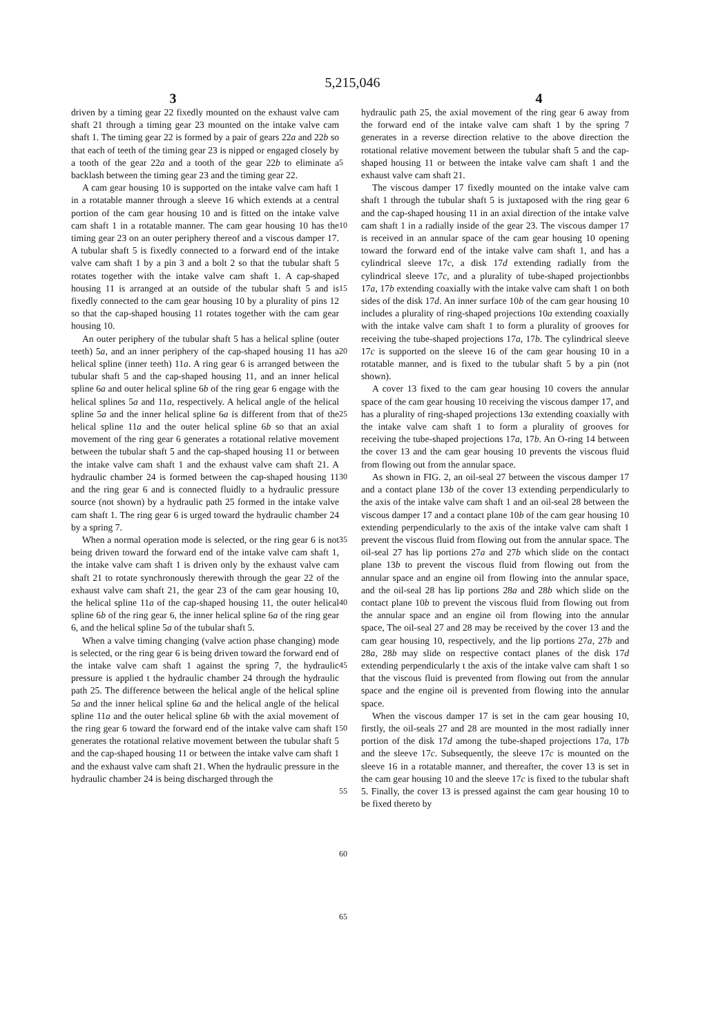5,215,046
3 4
driven by a timing gear 22 fixedly mounted on the exhaust valve cam shaft 21 through a timing gear 23 mounted on the intake valve cam shaft 1. The timing gear 22 is formed by a pair of gears 22a and 22b so that each of teeth of the timing gear 23 is nipped or engaged closely by a tooth of the gear 22a and a tooth of the gear 22b to eliminate a backlash between the timing gear 23 and the timing gear 22.
A cam gear housing 10 is supported on the intake valve cam haft 1 in a rotatable manner through a sleeve 16 which extends at a central portion of the cam gear housing 10 and is fitted on the intake valve cam shaft 1 in a rotatable manner. The cam gear housing 10 has the timing gear 23 on an outer periphery thereof and a viscous damper 17. A tubular shaft 5 is fixedly connected to a forward end of the intake valve cam shaft 1 by a pin 3 and a bolt 2 so that the tubular shaft 5 rotates together with the intake valve cam shaft 1. A cap-shaped housing 11 is arranged at an outside of the tubular shaft 5 and is fixedly connected to the cam gear housing 10 by a plurality of pins 12 so that the cap-shaped housing 11 rotates together with the cam gear housing 10.
An outer periphery of the tubular shaft 5 has a helical spline (outer teeth) 5a, and an inner periphery of the cap-shaped housing 11 has a helical spline (inner teeth) 11a. A ring gear 6 is arranged between the tubular shaft 5 and the cap-shaped housing 11, and an inner helical spline 6a and outer helical spline 6b of the ring gear 6 engage with the helical splines 5a and 11a, respectively. A helical angle of the helical spline 5a and the inner helical spline 6a is different from that of the helical spline 11a and the outer helical spline 6b so that an axial movement of the ring gear 6 generates a rotational relative movement between the tubular shaft 5 and the cap-shaped housing 11 or between the intake valve cam shaft 1 and the exhaust valve cam shaft 21. A hydraulic chamber 24 is formed between the cap-shaped housing 11 and the ring gear 6 and is connected fluidly to a hydraulic pressure source (not shown) by a hydraulic path 25 formed in the intake valve cam shaft 1. The ring gear 6 is urged toward the hydraulic chamber 24 by a spring 7.
When a normal operation mode is selected, or the ring gear 6 is not being driven toward the forward end of the intake valve cam shaft 1, the intake valve cam shaft 1 is driven only by the exhaust valve cam shaft 21 to rotate synchronously therewith through the gear 22 of the exhaust valve cam shaft 21, the gear 23 of the cam gear housing 10, the helical spline 11a of the cap-shaped housing 11, the outer helical spline 6b of the ring gear 6, the inner helical spline 6a of the ring gear 6, and the helical spline 5a of the tubular shaft 5.
When a valve timing changing (valve action phase changing) mode is selected, or the ring gear 6 is being driven toward the forward end of the intake valve cam shaft 1 against the spring 7, the hydraulic pressure is applied t the hydraulic chamber 24 through the hydraulic path 25. The difference between the helical angle of the helical spline 5a and the inner helical spline 6a and the helical angle of the helical spline 11a and the outer helical spline 6b with the axial movement of the ring gear 6 toward the forward end of the intake valve cam shaft 1 generates the rotational relative movement between the tubular shaft 5 and the cap-shaped housing 11 or between the intake valve cam shaft 1 and the exhaust valve cam shaft 21. When the hydraulic pressure in the hydraulic chamber 24 is being discharged through the
5
10
15
20
25
30
35
40
45
50
55
60
65
hydraulic path 25, the axial movement of the ring gear 6 away from the forward end of the intake valve cam shaft 1 by the spring 7 generates in a reverse direction relative to the above direction the rotational relative movement between the tubular shaft 5 and the cap-shaped housing 11 or between the intake valve cam shaft 1 and the exhaust valve cam shaft 21.
The viscous damper 17 fixedly mounted on the intake valve cam shaft 1 through the tubular shaft 5 is juxtaposed with the ring gear 6 and the cap-shaped housing 11 in an axial direction of the intake valve cam shaft 1 in a radially inside of the gear 23. The viscous damper 17 is received in an annular space of the cam gear housing 10 opening toward the forward end of the intake valve cam shaft 1, and has a cylindrical sleeve 17c, a disk 17d extending radially from the cylindrical sleeve 17c, and a plurality of tube-shaped projectionbbs 17a, 17b extending coaxially with the intake valve cam shaft 1 on both sides of the disk 17d. An inner surface 10b of the cam gear housing 10 includes a plurality of ring-shaped projections 10a extending coaxially with the intake valve cam shaft 1 to form a plurality of grooves for receiving the tube-shaped projections 17a, 17b. The cylindrical sleeve 17c is supported on the sleeve 16 of the cam gear housing 10 in a rotatable manner, and is fixed to the tubular shaft 5 by a pin (not shown).
A cover 13 fixed to the cam gear housing 10 covers the annular space of the cam gear housing 10 receiving the viscous damper 17, and has a plurality of ring-shaped projections 13a extending coaxially with the intake valve cam shaft 1 to form a plurality of grooves for receiving the tube-shaped projections 17a, 17b. An O-ring 14 between the cover 13 and the cam gear housing 10 prevents the viscous fluid from flowing out from the annular space.
As shown in FIG. 2, an oil-seal 27 between the viscous damper 17 and a contact plane 13b of the cover 13 extending perpendicularly to the axis of the intake valve cam shaft 1 and an oil-seal 28 between the viscous damper 17 and a contact plane 10b of the cam gear housing 10 extending perpendicularly to the axis of the intake valve cam shaft 1 prevent the viscous fluid from flowing out from the annular space. The oil-seal 27 has lip portions 27a and 27b which slide on the contact plane 13b to prevent the viscous fluid from flowing out from the annular space and an engine oil from flowing into the annular space, and the oil-seal 28 has lip portions 28a and 28b which slide on the contact plane 10b to prevent the viscous fluid from flowing out from the annular space and an engine oil from flowing into the annular space, The oil-seal 27 and 28 may be received by the cover 13 and the cam gear housing 10, respectively, and the lip portions 27a, 27b and 28a, 28b may slide on respective contact planes of the disk 17d extending perpendicularly t the axis of the intake valve cam shaft 1 so that the viscous fluid is prevented from flowing out from the annular space and the engine oil is prevented from flowing into the annular space.
When the viscous damper 17 is set in the cam gear housing 10, firstly, the oil-seals 27 and 28 are mounted in the most radially inner portion of the disk 17d among the tube-shaped projections 17a, 17b and the sleeve 17c. Subsequently, the sleeve 17c is mounted on the sleeve 16 in a rotatable manner, and thereafter, the cover 13 is set in the cam gear housing 10 and the sleeve 17c is fixed to the tubular shaft 5. Finally, the cover 13 is pressed against the cam gear housing 10 to be fixed thereto by